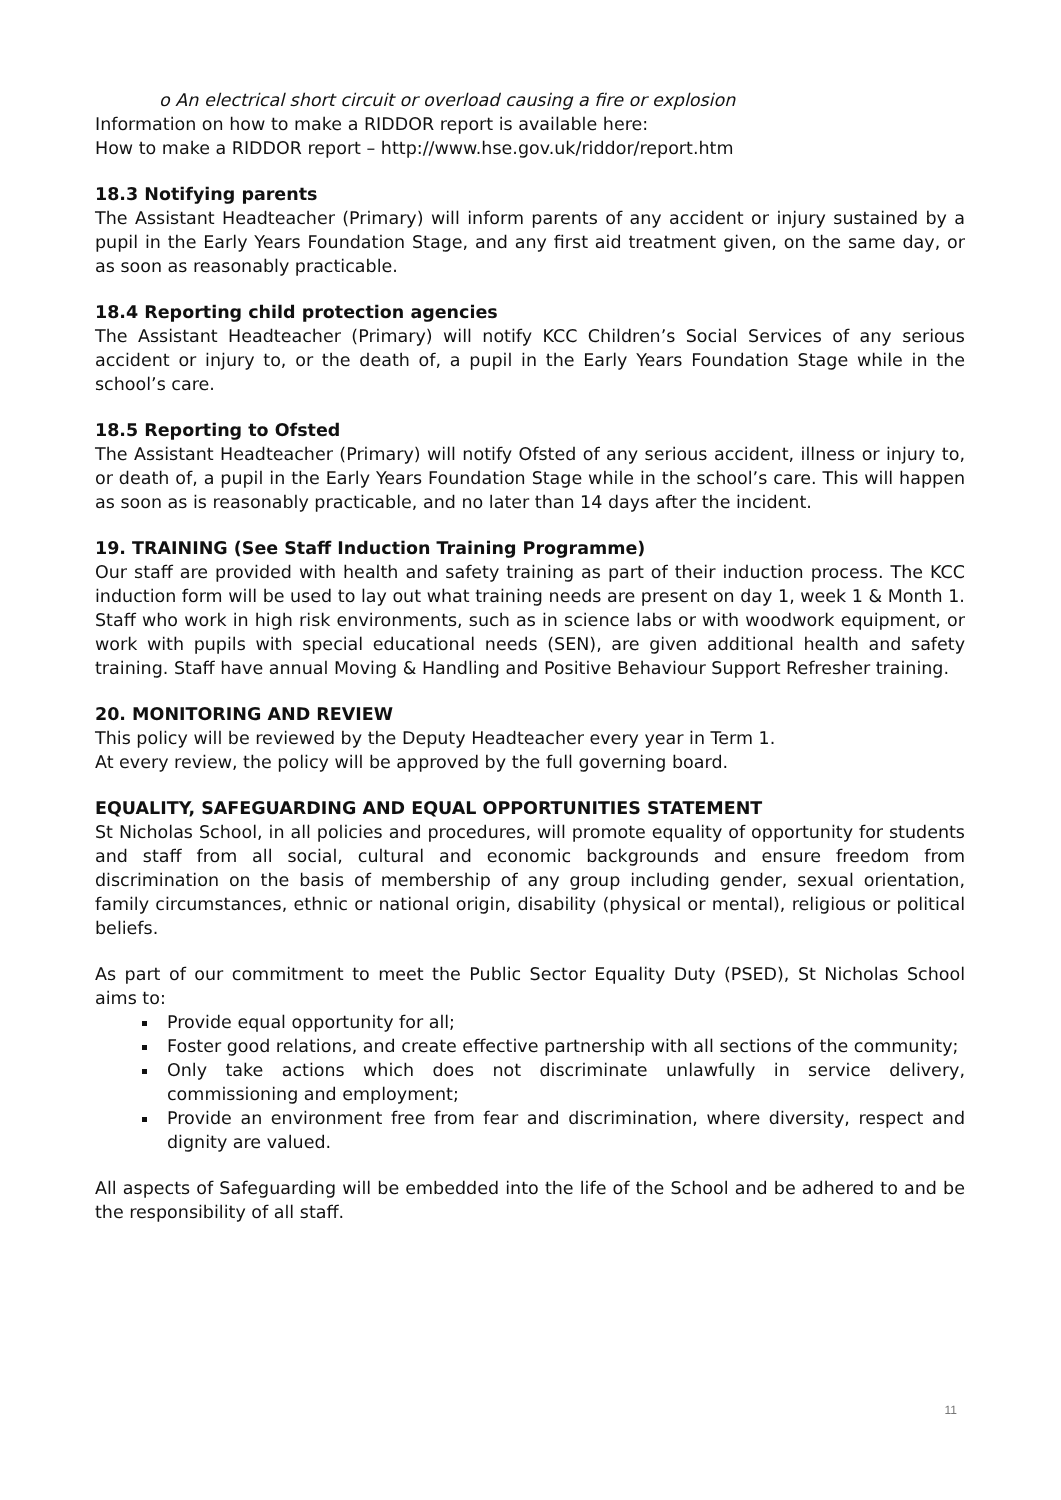o An electrical short circuit or overload causing a fire or explosion
Information on how to make a RIDDOR report is available here:
How to make a RIDDOR report – http://www.hse.gov.uk/riddor/report.htm
18.3 Notifying parents
The Assistant Headteacher (Primary) will inform parents of any accident or injury sustained by a pupil in the Early Years Foundation Stage, and any first aid treatment given, on the same day, or as soon as reasonably practicable.
18.4 Reporting child protection agencies
The Assistant Headteacher (Primary) will notify KCC Children’s Social Services of any serious accident or injury to, or the death of, a pupil in the Early Years Foundation Stage while in the school’s care.
18.5 Reporting to Ofsted
The Assistant Headteacher (Primary) will notify Ofsted of any serious accident, illness or injury to, or death of, a pupil in the Early Years Foundation Stage while in the school’s care. This will happen as soon as is reasonably practicable, and no later than 14 days after the incident.
19. TRAINING (See Staff Induction Training Programme)
Our staff are provided with health and safety training as part of their induction process. The KCC induction form will be used to lay out what training needs are present on day 1, week 1 & Month 1.
Staff who work in high risk environments, such as in science labs or with woodwork equipment, or work with pupils with special educational needs (SEN), are given additional health and safety training. Staff have annual Moving & Handling and Positive Behaviour Support Refresher training.
20. MONITORING AND REVIEW
This policy will be reviewed by the Deputy Headteacher every year in Term 1.
At every review, the policy will be approved by the full governing board.
EQUALITY, SAFEGUARDING AND EQUAL OPPORTUNITIES STATEMENT
St Nicholas School, in all policies and procedures, will promote equality of opportunity for students and staff from all social, cultural and economic backgrounds and ensure freedom from discrimination on the basis of membership of any group including gender, sexual orientation, family circumstances, ethnic or national origin, disability (physical or mental), religious or political beliefs.
As part of our commitment to meet the Public Sector Equality Duty (PSED), St Nicholas School aims to:
Provide equal opportunity for all;
Foster good relations, and create effective partnership with all sections of the community;
Only take actions which does not discriminate unlawfully in service delivery, commissioning and employment;
Provide an environment free from fear and discrimination, where diversity, respect and dignity are valued.
All aspects of Safeguarding will be embedded into the life of the School and be adhered to and be the responsibility of all staff.
11